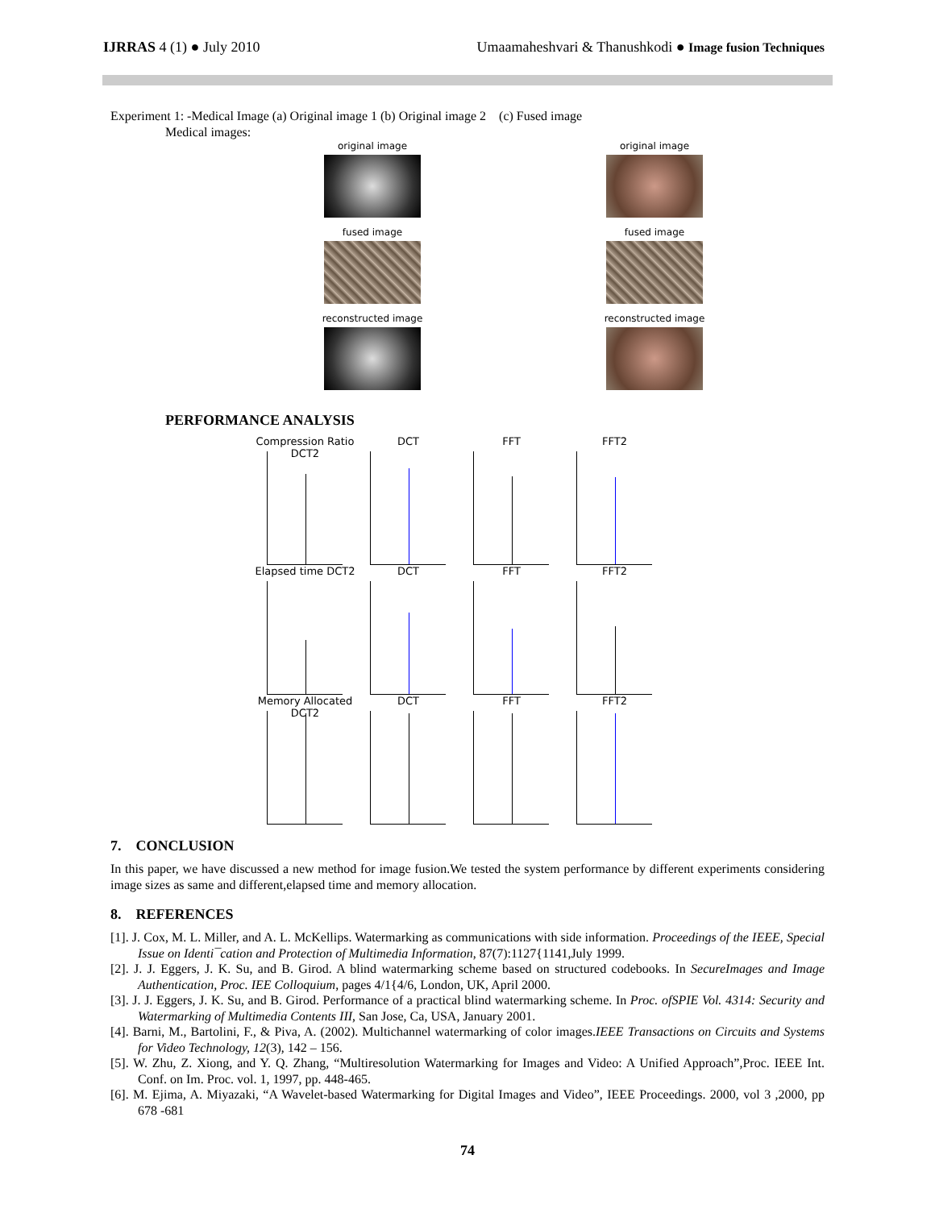IJRRAS 4 (1) ● July 2010 Umaamaheshvari & Thanushkodi ● Image fusion Techniques
Experiment 1: -Medical Image (a) Original image 1 (b) Original image 2 (c) Fused image
Medical images:
original image
original image
fused image
fused image
reconstructed image
reconstructed image
PERFORMANCE ANALYSIS
Compression Ratio DCT2
DCT
FFT
FFT2
Elapsed time DCT2
DCT
FFT
FFT2
Memory Allocated DCT2
DCT
FFT
FFT2
7. CONCLUSION
In this paper, we have discussed a new method for image fusion.We tested the system performance by different experiments considering image sizes as same and different,elapsed time and memory allocation.
8. REFERENCES
[1]. J. Cox, M. L. Miller, and A. L. McKellips. Watermarking as communications with side information. Proceedings of the IEEE, Special Issue on Identi¯cation and Protection of Multimedia Information, 87(7):1127{1141,July 1999.
[2]. J. J. Eggers, J. K. Su, and B. Girod. A blind watermarking scheme based on structured codebooks. In SecureImages and Image Authentication, Proc. IEE Colloquium, pages 4/1{4/6, London, UK, April 2000.
[3]. J. J. Eggers, J. K. Su, and B. Girod. Performance of a practical blind watermarking scheme. In Proc. ofSPIE Vol. 4314: Security and Watermarking of Multimedia Contents III, San Jose, Ca, USA, January 2001.
[4]. Barni, M., Bartolini, F., & Piva, A. (2002). Multichannel watermarking of color images.IEEE Transactions on Circuits and Systems for Video Technology, 12(3), 142 – 156.
[5]. W. Zhu, Z. Xiong, and Y. Q. Zhang, “Multiresolution Watermarking for Images and Video: A Unified Approach”,Proc. IEEE Int. Conf. on Im. Proc. vol. 1, 1997, pp. 448-465.
[6]. M. Ejima, A. Miyazaki, “A Wavelet-based Watermarking for Digital Images and Video”, IEEE Proceedings. 2000, vol 3 ,2000, pp 678 -681
74